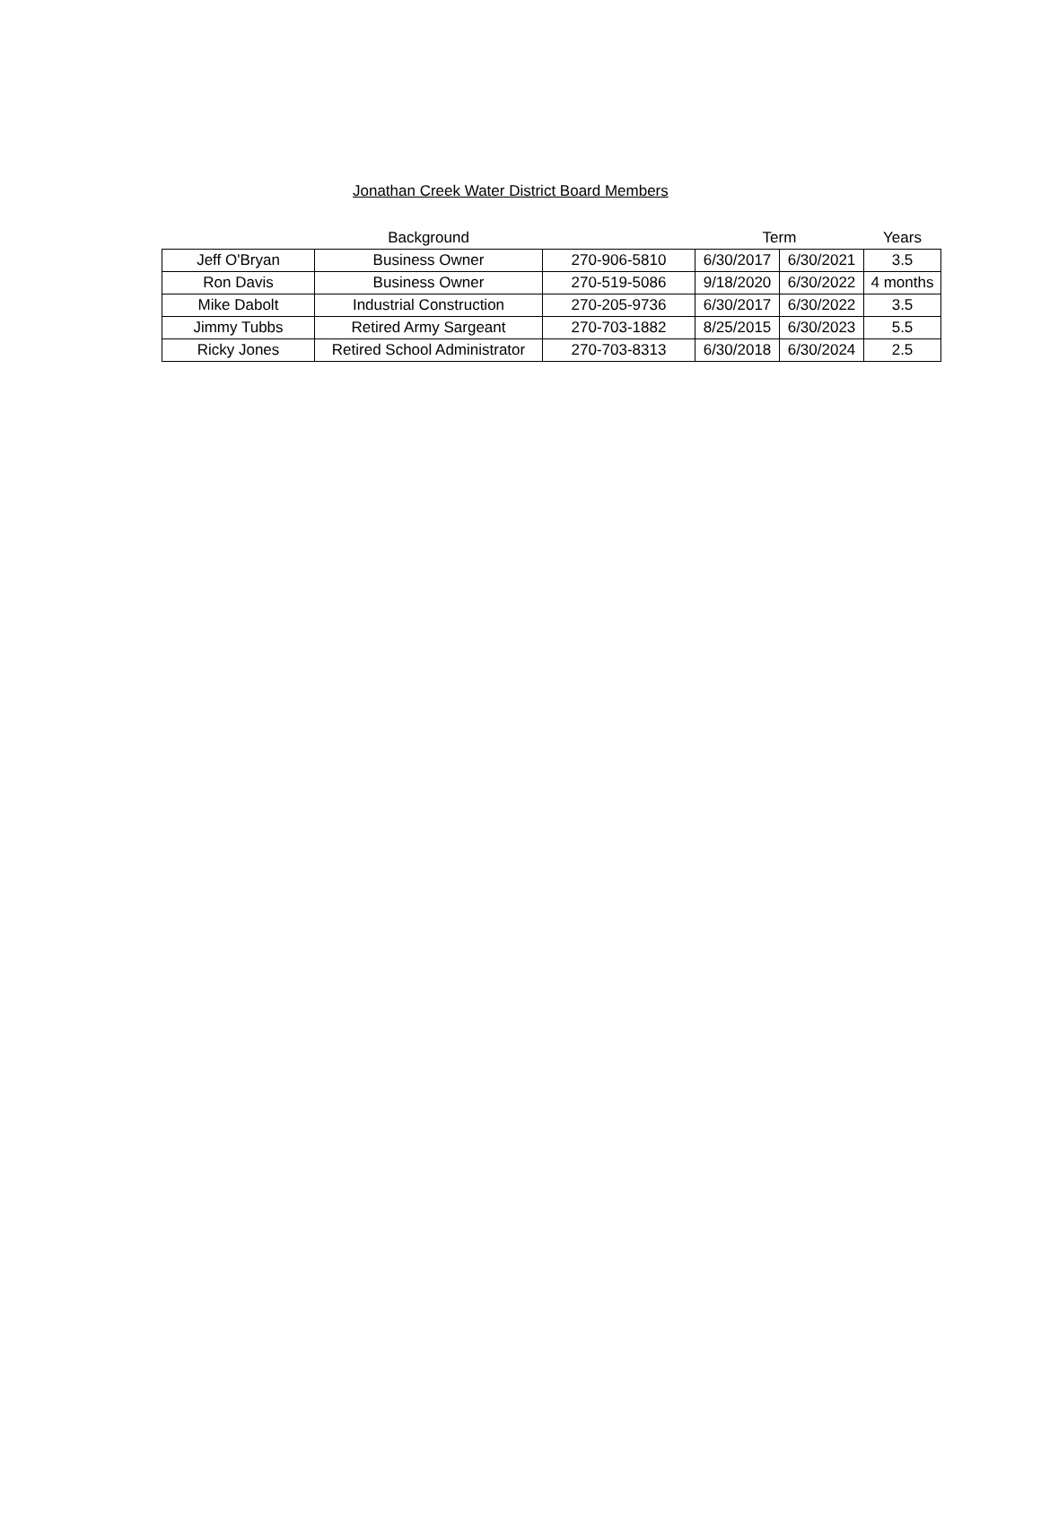Jonathan Creek Water District Board Members
| | Background | | Term | | Years |
| --- | --- | --- | --- | --- | --- |
| Jeff O'Bryan | Business Owner | 270-906-5810 | 6/30/2017 | 6/30/2021 | 3.5 |
| Ron Davis | Business Owner | 270-519-5086 | 9/18/2020 | 6/30/2022 | 4 months |
| Mike Dabolt | Industrial Construction | 270-205-9736 | 6/30/2017 | 6/30/2022 | 3.5 |
| Jimmy Tubbs | Retired Army Sargeant | 270-703-1882 | 8/25/2015 | 6/30/2023 | 5.5 |
| Ricky Jones | Retired School Administrator | 270-703-8313 | 6/30/2018 | 6/30/2024 | 2.5 |